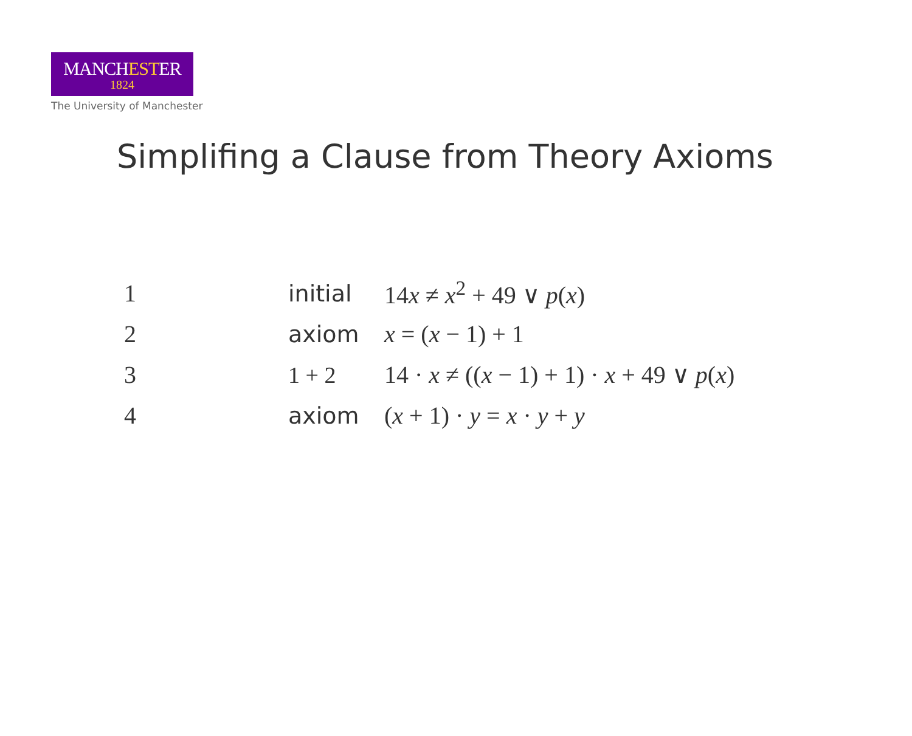MANCHESTER
1824
The University of Manchester
Simplifing a Clause from Theory Axioms
| 1 | initial | 14 x ≠ x<sup>2</sup> + 49 ∨ p ( x ) |
| 2 | axiom | x = ( x − 1) + 1 |
| 3 | 1 + 2 | 14 · x ≠ (( x − 1) + 1) · x + 49 ∨ p ( x ) |
| 4 | axiom | ( x + 1) · y = x · y + y |